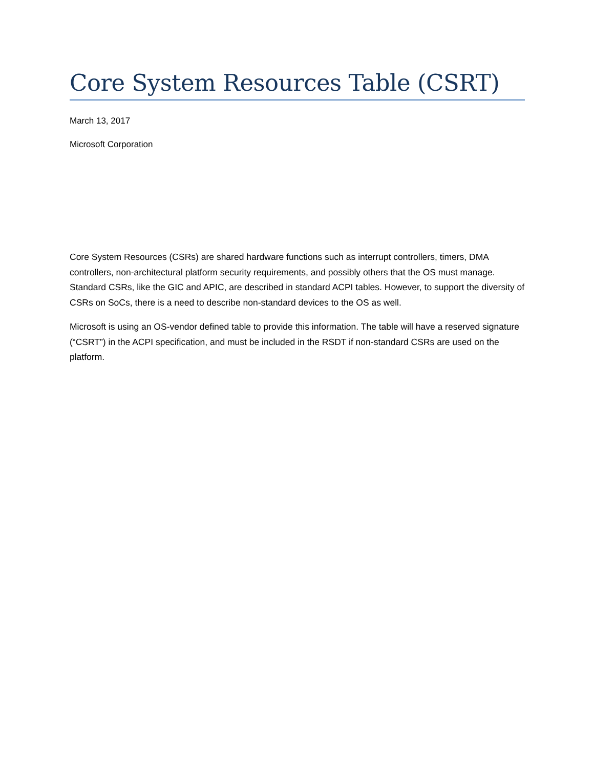Core System Resources Table (CSRT)
March 13, 2017
Microsoft Corporation
Core System Resources (CSRs) are shared hardware functions such as interrupt controllers, timers, DMA controllers, non-architectural platform security requirements, and possibly others that the OS must manage. Standard CSRs, like the GIC and APIC, are described in standard ACPI tables. However, to support the diversity of CSRs on SoCs, there is a need to describe non-standard devices to the OS as well.
Microsoft is using an OS-vendor defined table to provide this information. The table will have a reserved signature (“CSRT”) in the ACPI specification, and must be included in the RSDT if non-standard CSRs are used on the platform.